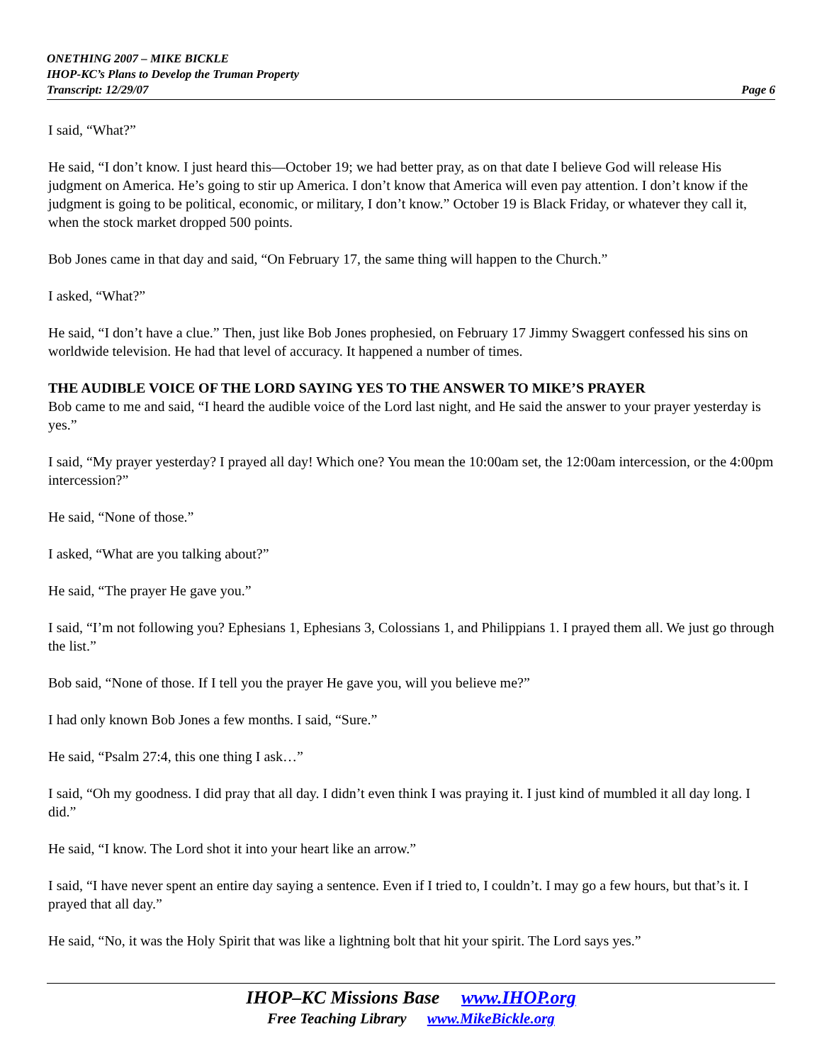ONETHING 2007 – MIKE BICKLE
IHOP-KC’s Plans to Develop the Truman Property
Transcript: 12/29/07 Page 6
I said, “What?”
He said, “I don’t know. I just heard this—October 19; we had better pray, as on that date I believe God will release His judgment on America. He’s going to stir up America. I don’t know that America will even pay attention. I don’t know if the judgment is going to be political, economic, or military, I don’t know.” October 19 is Black Friday, or whatever they call it, when the stock market dropped 500 points.
Bob Jones came in that day and said, “On February 17, the same thing will happen to the Church.”
I asked, “What?”
He said, “I don’t have a clue.” Then, just like Bob Jones prophesied, on February 17 Jimmy Swaggert confessed his sins on worldwide television. He had that level of accuracy. It happened a number of times.
THE AUDIBLE VOICE OF THE LORD SAYING YES TO THE ANSWER TO MIKE’S PRAYER
Bob came to me and said, “I heard the audible voice of the Lord last night, and He said the answer to your prayer yesterday is yes.”
I said, “My prayer yesterday? I prayed all day! Which one? You mean the 10:00am set, the 12:00am intercession, or the 4:00pm intercession?”
He said, “None of those.”
I asked, “What are you talking about?”
He said, “The prayer He gave you.”
I said, “I’m not following you? Ephesians 1, Ephesians 3, Colossians 1, and Philippians 1. I prayed them all. We just go through the list.”
Bob said, “None of those. If I tell you the prayer He gave you, will you believe me?”
I had only known Bob Jones a few months. I said, “Sure.”
He said, “Psalm 27:4, this one thing I ask…”
I said, “Oh my goodness. I did pray that all day. I didn’t even think I was praying it. I just kind of mumbled it all day long. I did.”
He said, “I know. The Lord shot it into your heart like an arrow.”
I said, “I have never spent an entire day saying a sentence. Even if I tried to, I couldn’t. I may go a few hours, but that’s it. I prayed that all day.”
He said, “No, it was the Holy Spirit that was like a lightning bolt that hit your spirit. The Lord says yes.”
IHOP–KC Missions Base www.IHOP.org
Free Teaching Library www.MikeBickle.org